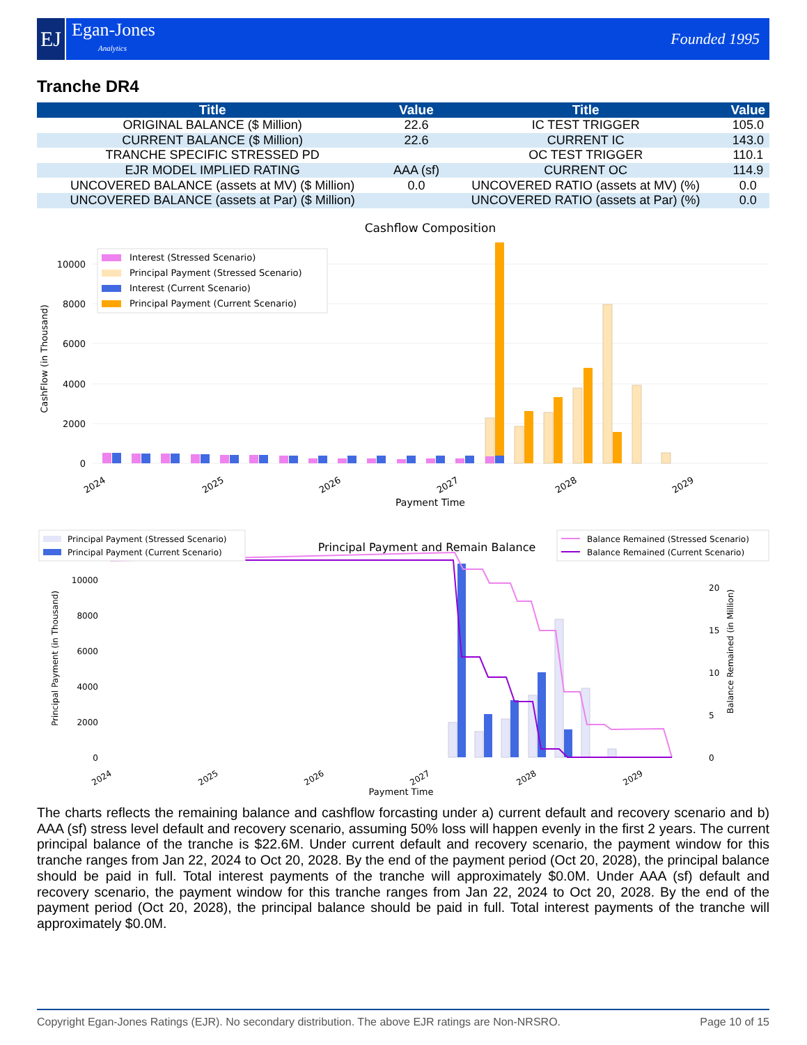EJ
Egan-Jones
Analytics
Founded 1995
Tranche DR4
| Title | Value | Title | Value |
| --- | --- | --- | --- |
| ORIGINAL BALANCE ($ Million) | 22.6 | IC TEST TRIGGER | 105.0 |
| CURRENT BALANCE ($ Million) | 22.6 | CURRENT IC | 143.0 |
| TRANCHE SPECIFIC STRESSED PD | | OC TEST TRIGGER | 110.1 |
| EJR MODEL IMPLIED RATING | AAA (sf) | CURRENT OC | 114.9 |
| UNCOVERED BALANCE (assets at MV) ($ Million) | 0.0 | UNCOVERED RATIO (assets at MV) (%) | 0.0 |
| UNCOVERED BALANCE (assets at Par) ($ Million) | | UNCOVERED RATIO (assets at Par) (%) | 0.0 |
Cashflow Composition
0
2000
4000
6000
8000
10000
CashFlow (in Thousand)
2024
2025
2026
2027
2028
2029
Payment Time
Interest (Stressed Scenario)
Principal Payment (Stressed Scenario)
Interest (Current Scenario)
Principal Payment (Current Scenario)
Principal Payment and Remain Balance
0
2000
4000
6000
8000
10000
0
5
10
15
20
Principal Payment (in Thousand)
Balance Remained (in Million)
2024
2025
2026
2027
2028
2029
Payment Time
Principal Payment (Stressed Scenario)
Principal Payment (Current Scenario)
Balance Remained (Stressed Scenario)
Balance Remained (Current Scenario)
The charts reflects the remaining balance and cashflow forcasting under a) current default and recovery scenario and b) AAA (sf) stress level default and recovery scenario, assuming 50% loss will happen evenly in the first 2 years. The current principal balance of the tranche is $22.6M. Under current default and recovery scenario, the payment window for this tranche ranges from Jan 22, 2024 to Oct 20, 2028. By the end of the payment period (Oct 20, 2028), the principal balance should be paid in full. Total interest payments of the tranche will approximately $0.0M. Under AAA (sf) default and recovery scenario, the payment window for this tranche ranges from Jan 22, 2024 to Oct 20, 2028. By the end of the payment period (Oct 20, 2028), the principal balance should be paid in full. Total interest payments of the tranche will approximately $0.0M.
Copyright Egan-Jones Ratings (EJR). No secondary distribution. The above EJR ratings are Non-NRSRO. Page 10 of 15